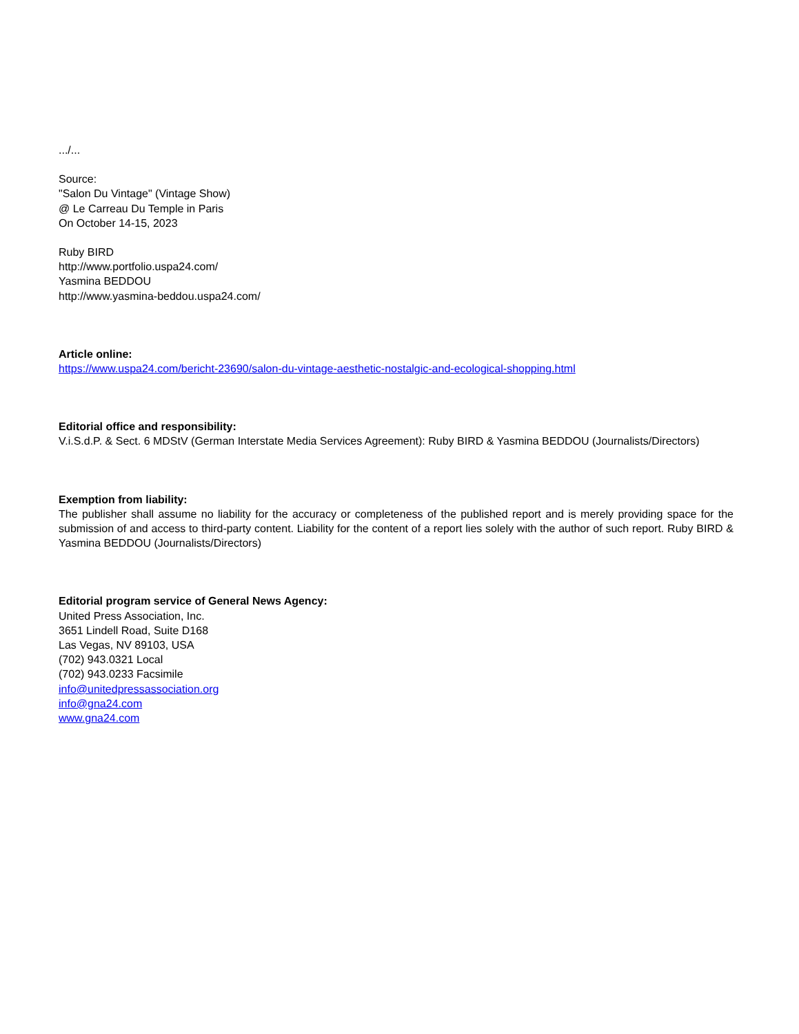.../...
Source:
"Salon Du Vintage" (Vintage Show)
@ Le Carreau Du Temple in Paris
On October 14-15, 2023
Ruby BIRD
http://www.portfolio.uspa24.com/
Yasmina BEDDOU
http://www.yasmina-beddou.uspa24.com/
Article online:
https://www.uspa24.com/bericht-23690/salon-du-vintage-aesthetic-nostalgic-and-ecological-shopping.html
Editorial office and responsibility:
V.i.S.d.P. & Sect. 6 MDStV (German Interstate Media Services Agreement): Ruby BIRD & Yasmina BEDDOU (Journalists/Directors)
Exemption from liability:
The publisher shall assume no liability for the accuracy or completeness of the published report and is merely providing space for the submission of and access to third-party content. Liability for the content of a report lies solely with the author of such report. Ruby BIRD & Yasmina BEDDOU (Journalists/Directors)
Editorial program service of General News Agency:
United Press Association, Inc.
3651 Lindell Road, Suite D168
Las Vegas, NV 89103, USA
(702) 943.0321 Local
(702) 943.0233 Facsimile
info@unitedpressassociation.org
info@gna24.com
www.gna24.com